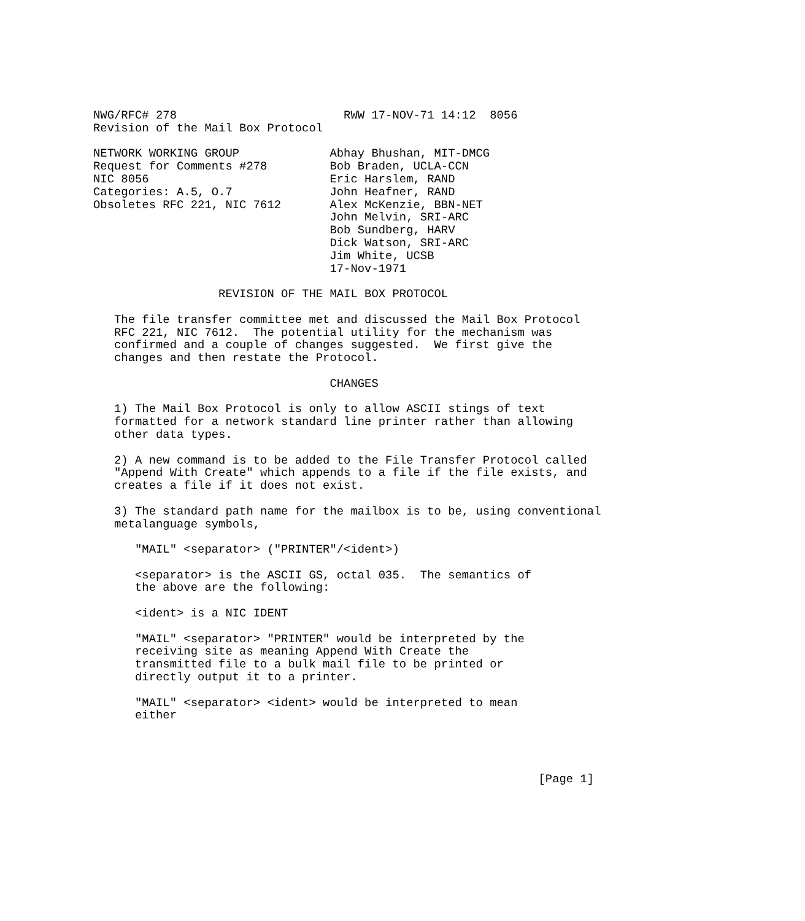NWG/RFC# 278                        RWW 17-NOV-71 14:12  8056
Revision of the Mail Box Protocol

NETWORK WORKING GROUP             Abhay Bhushan, MIT-DMCG
Request for Comments #278         Bob Braden, UCLA-CCN
NIC 8056                          Eric Harslem, RAND
Categories: A.5, O.7              John Heafner, RAND
Obsoletes RFC 221, NIC 7612       Alex McKenzie, BBN-NET
                                  John Melvin, SRI-ARC
                                  Bob Sundberg, HARV
                                  Dick Watson, SRI-ARC
                                  Jim White, UCSB
                                  17-Nov-1971

                  REVISION OF THE MAIL BOX PROTOCOL

   The file transfer committee met and discussed the Mail Box Protocol
   RFC 221, NIC 7612.  The potential utility for the mechanism was
   confirmed and a couple of changes suggested.  We first give the
   changes and then restate the Protocol.

                                  CHANGES

   1) The Mail Box Protocol is only to allow ASCII stings of text
   formatted for a network standard line printer rather than allowing
   other data types.

   2) A new command is to be added to the File Transfer Protocol called
   "Append With Create" which appends to a file if the file exists, and
   creates a file if it does not exist.

   3) The standard path name for the mailbox is to be, using conventional
   metalanguage symbols,

      "MAIL" <separator> ("PRINTER"/<ident>)

      <separator> is the ASCII GS, octal 035.  The semantics of
      the above are the following:

      <ident> is a NIC IDENT

      "MAIL" <separator> "PRINTER" would be interpreted by the
      receiving site as meaning Append With Create the
      transmitted file to a bulk mail file to be printed or
      directly output it to a printer.

      "MAIL" <separator> <ident> would be interpreted to mean
      either




                                                                [Page 1]